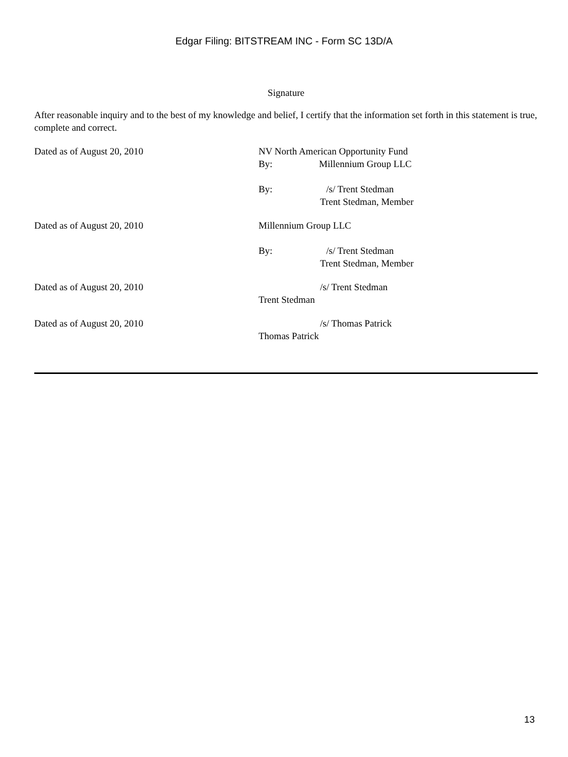Edgar Filing: BITSTREAM INC - Form SC 13D/A
Signature
After reasonable inquiry and to the best of my knowledge and belief, I certify that the information set forth in this statement is true, complete and correct.
Dated as of August 20, 2010 NV North American Opportunity Fund
By: Millennium Group LLC
By: /s/ Trent Stedman
Trent Stedman, Member
Dated as of August 20, 2010 Millennium Group LLC
By: /s/ Trent Stedman
Trent Stedman, Member
Dated as of August 20, 2010 /s/ Trent Stedman
Trent Stedman
Dated as of August 20, 2010 /s/ Thomas Patrick
Thomas Patrick
13